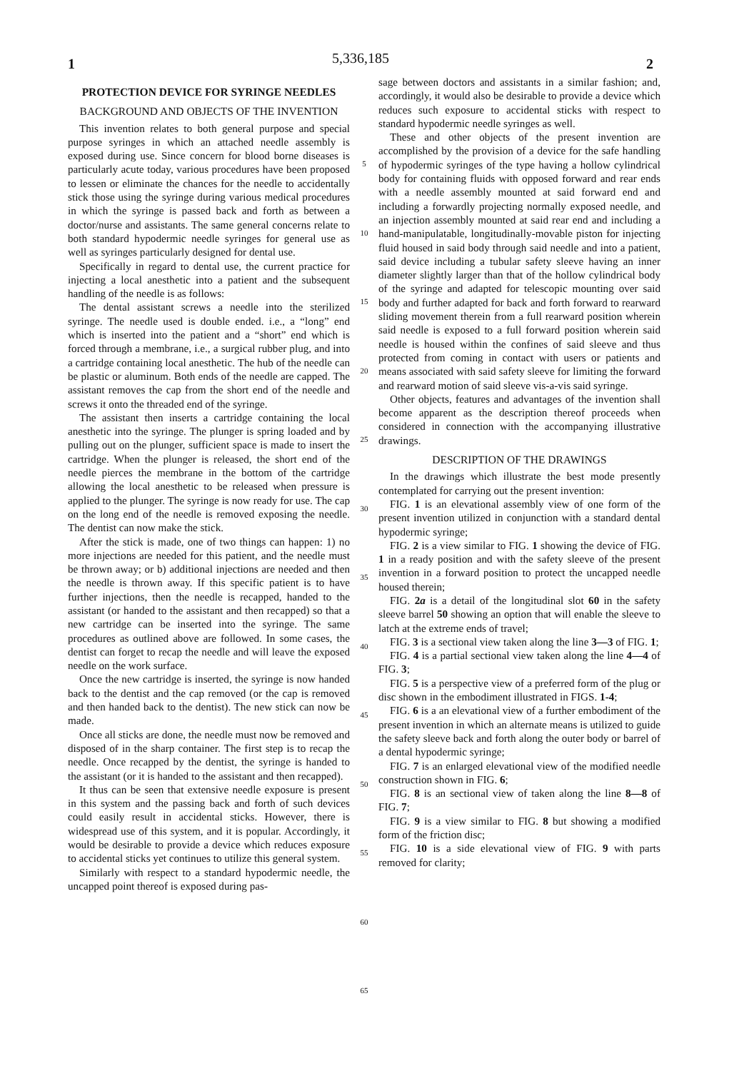1 5,336,185 2
PROTECTION DEVICE FOR SYRINGE NEEDLES
BACKGROUND AND OBJECTS OF THE INVENTION
This invention relates to both general purpose and special purpose syringes in which an attached needle assembly is exposed during use. Since concern for blood borne diseases is particularly acute today, various procedures have been proposed to lessen or eliminate the chances for the needle to accidentally stick those using the syringe during various medical procedures in which the syringe is passed back and forth as between a doctor/nurse and assistants. The same general concerns relate to both standard hypodermic needle syringes for general use as well as syringes particularly designed for dental use.
Specifically in regard to dental use, the current practice for injecting a local anesthetic into a patient and the subsequent handling of the needle is as follows:
The dental assistant screws a needle into the sterilized syringe. The needle used is double ended. i.e., a “long” end which is inserted into the patient and a “short” end which is forced through a membrane, i.e., a surgical rubber plug, and into a cartridge containing local anesthetic. The hub of the needle can be plastic or aluminum. Both ends of the needle are capped. The assistant removes the cap from the short end of the needle and screws it onto the threaded end of the syringe.
The assistant then inserts a cartridge containing the local anesthetic into the syringe. The plunger is spring loaded and by pulling out on the plunger, sufficient space is made to insert the cartridge. When the plunger is released, the short end of the needle pierces the membrane in the bottom of the cartridge allowing the local anesthetic to be released when pressure is applied to the plunger. The syringe is now ready for use. The cap on the long end of the needle is removed exposing the needle. The dentist can now make the stick.
After the stick is made, one of two things can happen: 1) no more injections are needed for this patient, and the needle must be thrown away; or b) additional injections are needed and then the needle is thrown away. If this specific patient is to have further injections, then the needle is recapped, handed to the assistant (or handed to the assistant and then recapped) so that a new cartridge can be inserted into the syringe. The same procedures as outlined above are followed. In some cases, the dentist can forget to recap the needle and will leave the exposed needle on the work surface.
Once the new cartridge is inserted, the syringe is now handed back to the dentist and the cap removed (or the cap is removed and then handed back to the dentist). The new stick can now be made.
Once all sticks are done, the needle must now be removed and disposed of in the sharp container. The first step is to recap the needle. Once recapped by the dentist, the syringe is handed to the assistant (or it is handed to the assistant and then recapped).
It thus can be seen that extensive needle exposure is present in this system and the passing back and forth of such devices could easily result in accidental sticks. However, there is widespread use of this system, and it is popular. Accordingly, it would be desirable to provide a device which reduces exposure to accidental sticks yet continues to utilize this general system.
Similarly with respect to a standard hypodermic needle, the uncapped point thereof is exposed during pas-
5
10
15
20
25
30
35
40
45
50
55
60
65
sage between doctors and assistants in a similar fashion; and, accordingly, it would also be desirable to provide a device which reduces such exposure to accidental sticks with respect to standard hypodermic needle syringes as well.
These and other objects of the present invention are accomplished by the provision of a device for the safe handling of hypodermic syringes of the type having a hollow cylindrical body for containing fluids with opposed forward and rear ends with a needle assembly mounted at said forward end and including a forwardly projecting normally exposed needle, and an injection assembly mounted at said rear end and including a hand-manipulatable, longitudinally-movable piston for injecting fluid housed in said body through said needle and into a patient, said device including a tubular safety sleeve having an inner diameter slightly larger than that of the hollow cylindrical body of the syringe and adapted for telescopic mounting over said body and further adapted for back and forth forward to rearward sliding movement therein from a full rearward position wherein said needle is exposed to a full forward position wherein said needle is housed within the confines of said sleeve and thus protected from coming in contact with users or patients and means associated with said safety sleeve for limiting the forward and rearward motion of said sleeve vis-a-vis said syringe.
Other objects, features and advantages of the invention shall become apparent as the description thereof proceeds when considered in connection with the accompanying illustrative drawings.
DESCRIPTION OF THE DRAWINGS
In the drawings which illustrate the best mode presently contemplated for carrying out the present invention:
FIG. 1 is an elevational assembly view of one form of the present invention utilized in conjunction with a standard dental hypodermic syringe;
FIG. 2 is a view similar to FIG. 1 showing the device of FIG. 1 in a ready position and with the safety sleeve of the present invention in a forward position to protect the uncapped needle housed therein;
FIG. 2a is a detail of the longitudinal slot 60 in the safety sleeve barrel 50 showing an option that will enable the sleeve to latch at the extreme ends of travel;
FIG. 3 is a sectional view taken along the line 3—3 of FIG. 1;
FIG. 4 is a partial sectional view taken along the line 4—4 of FIG. 3;
FIG. 5 is a perspective view of a preferred form of the plug or disc shown in the embodiment illustrated in FIGS. 1-4;
FIG. 6 is a an elevational view of a further embodiment of the present invention in which an alternate means is utilized to guide the safety sleeve back and forth along the outer body or barrel of a dental hypodermic syringe;
FIG. 7 is an enlarged elevational view of the modified needle construction shown in FIG. 6;
FIG. 8 is an sectional view of taken along the line 8—8 of FIG. 7;
FIG. 9 is a view similar to FIG. 8 but showing a modified form of the friction disc;
FIG. 10 is a side elevational view of FIG. 9 with parts removed for clarity;